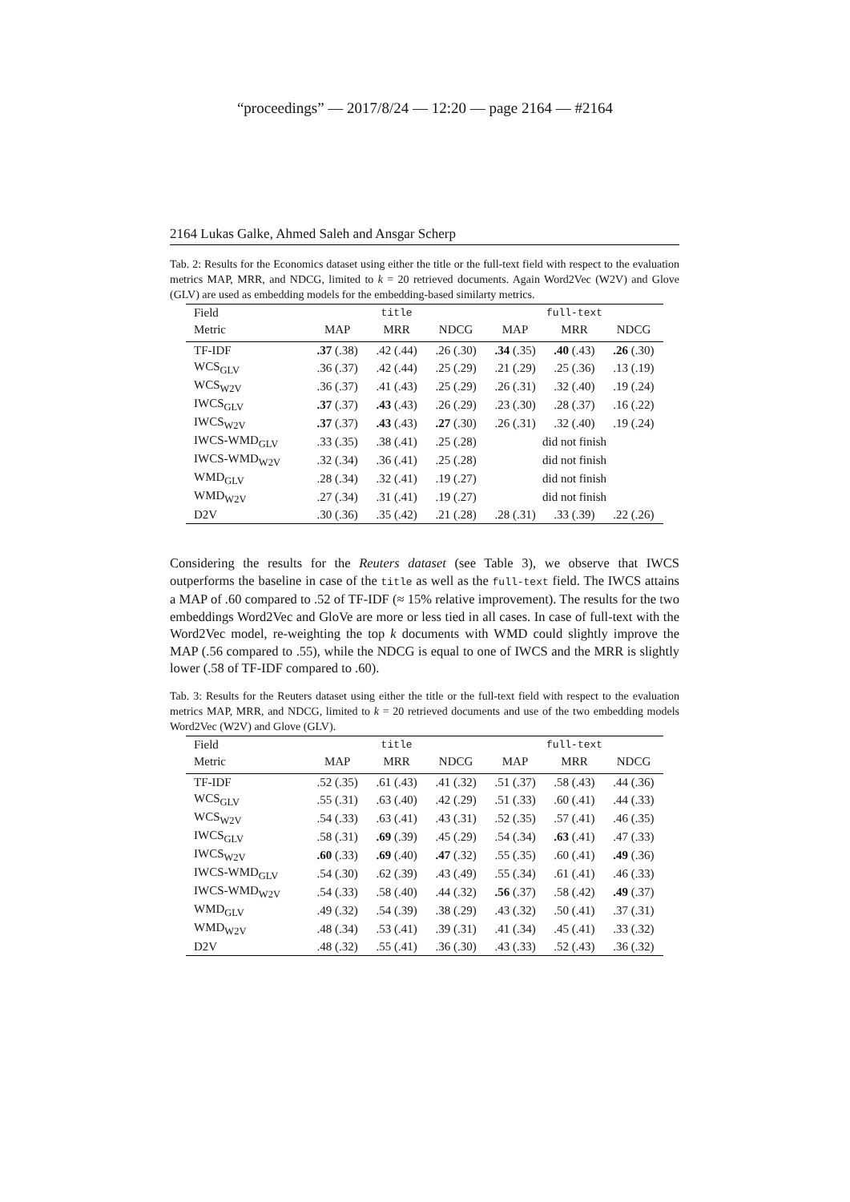“proceedings” — 2017/8/24 — 12:20 — page 2164 — #2164
2164 Lukas Galke, Ahmed Saleh and Ansgar Scherp
Tab. 2: Results for the Economics dataset using either the title or the full-text field with respect to the evaluation metrics MAP, MRR, and NDCG, limited to k = 20 retrieved documents. Again Word2Vec (W2V) and Glove (GLV) are used as embedding models for the embedding-based similarty metrics.
| Field | title | | | full-text | | |
| --- | --- | --- | --- | --- | --- | --- |
| Metric | MAP | MRR | NDCG | MAP | MRR | NDCG |
| TF-IDF | .37 (.38) | .42 (.44) | .26 (.30) | .34 (.35) | .40 (.43) | .26 (.30) |
| WCS<sub>GLV</sub> | .36 (.37) | .42 (.44) | .25 (.29) | .21 (.29) | .25 (.36) | .13 (.19) |
| WCS<sub>W2V</sub> | .36 (.37) | .41 (.43) | .25 (.29) | .26 (.31) | .32 (.40) | .19 (.24) |
| IWCS<sub>GLV</sub> | .37 (.37) | .43 (.43) | .26 (.29) | .23 (.30) | .28 (.37) | .16 (.22) |
| IWCS<sub>W2V</sub> | .37 (.37) | .43 (.43) | .27 (.30) | .26 (.31) | .32 (.40) | .19 (.24) |
| IWCS-WMD<sub>GLV</sub> | .33 (.35) | .38 (.41) | .25 (.28) | did not finish | | |
| IWCS-WMD<sub>W2V</sub> | .32 (.34) | .36 (.41) | .25 (.28) | did not finish | | |
| WMD<sub>GLV</sub> | .28 (.34) | .32 (.41) | .19 (.27) | did not finish | | |
| WMD<sub>W2V</sub> | .27 (.34) | .31 (.41) | .19 (.27) | did not finish | | |
| D2V | .30 (.36) | .35 (.42) | .21 (.28) | .28 (.31) | .33 (.39) | .22 (.26) |
Considering the results for the Reuters dataset (see Table 3), we observe that IWCS outperforms the baseline in case of the title as well as the full-text field. The IWCS attains a MAP of .60 compared to .52 of TF-IDF (≈ 15% relative improvement). The results for the two embeddings Word2Vec and GloVe are more or less tied in all cases. In case of full-text with the Word2Vec model, re-weighting the top k documents with WMD could slightly improve the MAP (.56 compared to .55), while the NDCG is equal to one of IWCS and the MRR is slightly lower (.58 of TF-IDF compared to .60).
Tab. 3: Results for the Reuters dataset using either the title or the full-text field with respect to the evaluation metrics MAP, MRR, and NDCG, limited to k = 20 retrieved documents and use of the two embedding models Word2Vec (W2V) and Glove (GLV).
| Field | title | | | full-text | | |
| --- | --- | --- | --- | --- | --- | --- |
| Metric | MAP | MRR | NDCG | MAP | MRR | NDCG |
| TF-IDF | .52 (.35) | .61 (.43) | .41 (.32) | .51 (.37) | .58 (.43) | .44 (.36) |
| WCS<sub>GLV</sub> | .55 (.31) | .63 (.40) | .42 (.29) | .51 (.33) | .60 (.41) | .44 (.33) |
| WCS<sub>W2V</sub> | .54 (.33) | .63 (.41) | .43 (.31) | .52 (.35) | .57 (.41) | .46 (.35) |
| IWCS<sub>GLV</sub> | .58 (.31) | .69 (.39) | .45 (.29) | .54 (.34) | .63 (.41) | .47 (.33) |
| IWCS<sub>W2V</sub> | .60 (.33) | .69 (.40) | .47 (.32) | .55 (.35) | .60 (.41) | .49 (.36) |
| IWCS-WMD<sub>GLV</sub> | .54 (.30) | .62 (.39) | .43 (.49) | .55 (.34) | .61 (.41) | .46 (.33) |
| IWCS-WMD<sub>W2V</sub> | .54 (.33) | .58 (.40) | .44 (.32) | .56 (.37) | .58 (.42) | .49 (.37) |
| WMD<sub>GLV</sub> | .49 (.32) | .54 (.39) | .38 (.29) | .43 (.32) | .50 (.41) | .37 (.31) |
| WMD<sub>W2V</sub> | .48 (.34) | .53 (.41) | .39 (.31) | .41 (.34) | .45 (.41) | .33 (.32) |
| D2V | .48 (.32) | .55 (.41) | .36 (.30) | .43 (.33) | .52 (.43) | .36 (.32) |